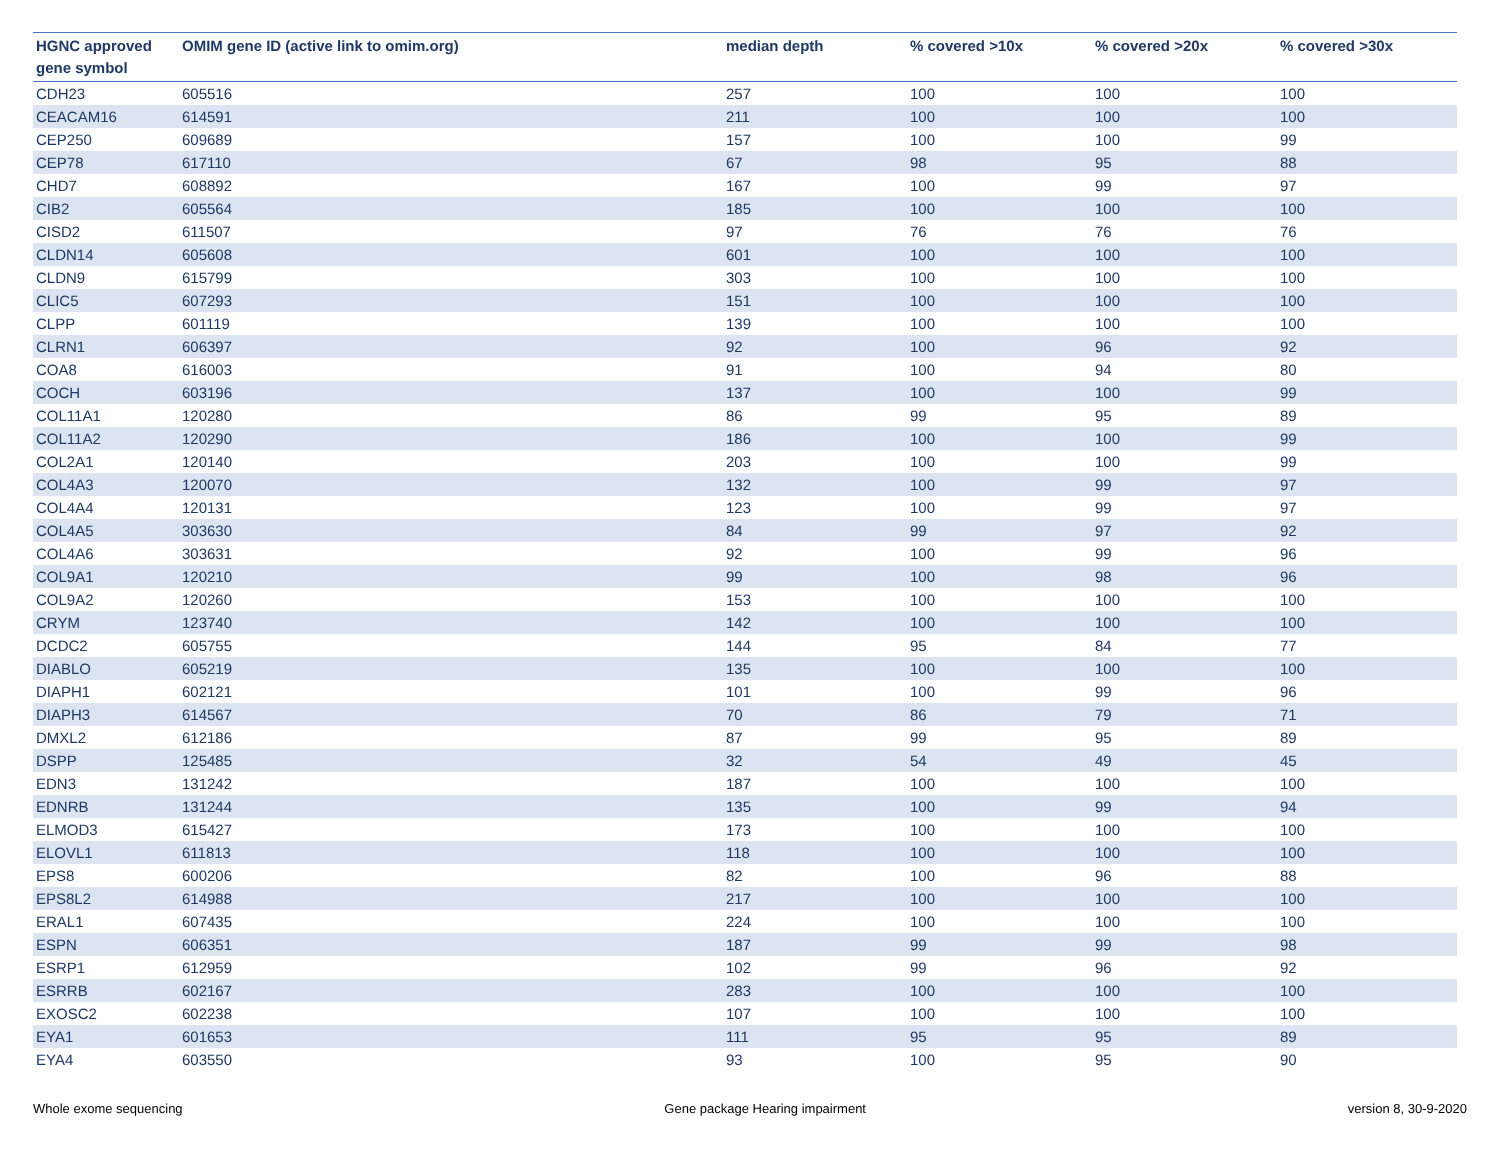| HGNC approved gene symbol | OMIM gene ID (active link to omim.org) | median depth | % covered >10x | % covered >20x | % covered >30x |
| --- | --- | --- | --- | --- | --- |
| CDH23 | 605516 | 257 | 100 | 100 | 100 |
| CEACAM16 | 614591 | 211 | 100 | 100 | 100 |
| CEP250 | 609689 | 157 | 100 | 100 | 99 |
| CEP78 | 617110 | 67 | 98 | 95 | 88 |
| CHD7 | 608892 | 167 | 100 | 99 | 97 |
| CIB2 | 605564 | 185 | 100 | 100 | 100 |
| CISD2 | 611507 | 97 | 76 | 76 | 76 |
| CLDN14 | 605608 | 601 | 100 | 100 | 100 |
| CLDN9 | 615799 | 303 | 100 | 100 | 100 |
| CLIC5 | 607293 | 151 | 100 | 100 | 100 |
| CLPP | 601119 | 139 | 100 | 100 | 100 |
| CLRN1 | 606397 | 92 | 100 | 96 | 92 |
| COA8 | 616003 | 91 | 100 | 94 | 80 |
| COCH | 603196 | 137 | 100 | 100 | 99 |
| COL11A1 | 120280 | 86 | 99 | 95 | 89 |
| COL11A2 | 120290 | 186 | 100 | 100 | 99 |
| COL2A1 | 120140 | 203 | 100 | 100 | 99 |
| COL4A3 | 120070 | 132 | 100 | 99 | 97 |
| COL4A4 | 120131 | 123 | 100 | 99 | 97 |
| COL4A5 | 303630 | 84 | 99 | 97 | 92 |
| COL4A6 | 303631 | 92 | 100 | 99 | 96 |
| COL9A1 | 120210 | 99 | 100 | 98 | 96 |
| COL9A2 | 120260 | 153 | 100 | 100 | 100 |
| CRYM | 123740 | 142 | 100 | 100 | 100 |
| DCDC2 | 605755 | 144 | 95 | 84 | 77 |
| DIABLO | 605219 | 135 | 100 | 100 | 100 |
| DIAPH1 | 602121 | 101 | 100 | 99 | 96 |
| DIAPH3 | 614567 | 70 | 86 | 79 | 71 |
| DMXL2 | 612186 | 87 | 99 | 95 | 89 |
| DSPP | 125485 | 32 | 54 | 49 | 45 |
| EDN3 | 131242 | 187 | 100 | 100 | 100 |
| EDNRB | 131244 | 135 | 100 | 99 | 94 |
| ELMOD3 | 615427 | 173 | 100 | 100 | 100 |
| ELOVL1 | 611813 | 118 | 100 | 100 | 100 |
| EPS8 | 600206 | 82 | 100 | 96 | 88 |
| EPS8L2 | 614988 | 217 | 100 | 100 | 100 |
| ERAL1 | 607435 | 224 | 100 | 100 | 100 |
| ESPN | 606351 | 187 | 99 | 99 | 98 |
| ESRP1 | 612959 | 102 | 99 | 96 | 92 |
| ESRRB | 602167 | 283 | 100 | 100 | 100 |
| EXOSC2 | 602238 | 107 | 100 | 100 | 100 |
| EYA1 | 601653 | 111 | 95 | 95 | 89 |
| EYA4 | 603550 | 93 | 100 | 95 | 90 |
Whole exome sequencing Gene package Hearing impairment version 8, 30-9-2020